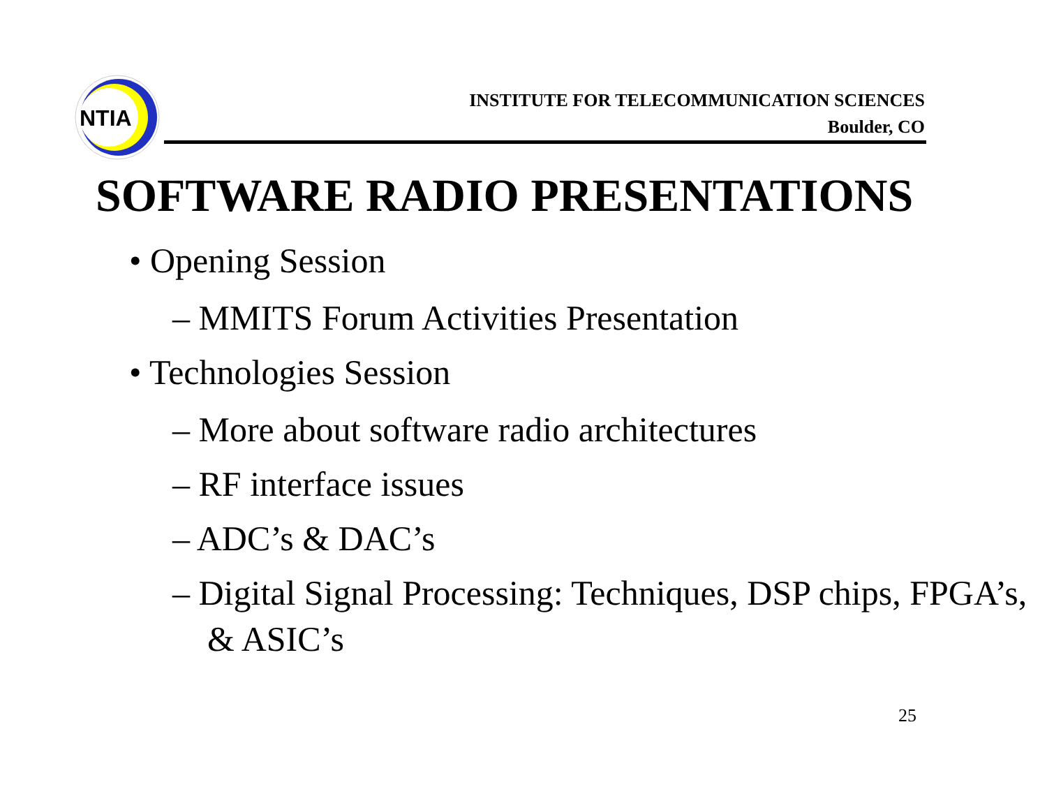NTIA
INSTITUTE FOR TELECOMMUNICATION SCIENCES
Boulder, CO
SOFTWARE RADIO PRESENTATIONS
• Opening Session
– MMITS Forum Activities Presentation
• Technologies Session
– More about software radio architectures
– RF interface issues
– ADC’s & DAC’s
– Digital Signal Processing: Techniques, DSP chips, FPGA’s, & ASIC’s
25